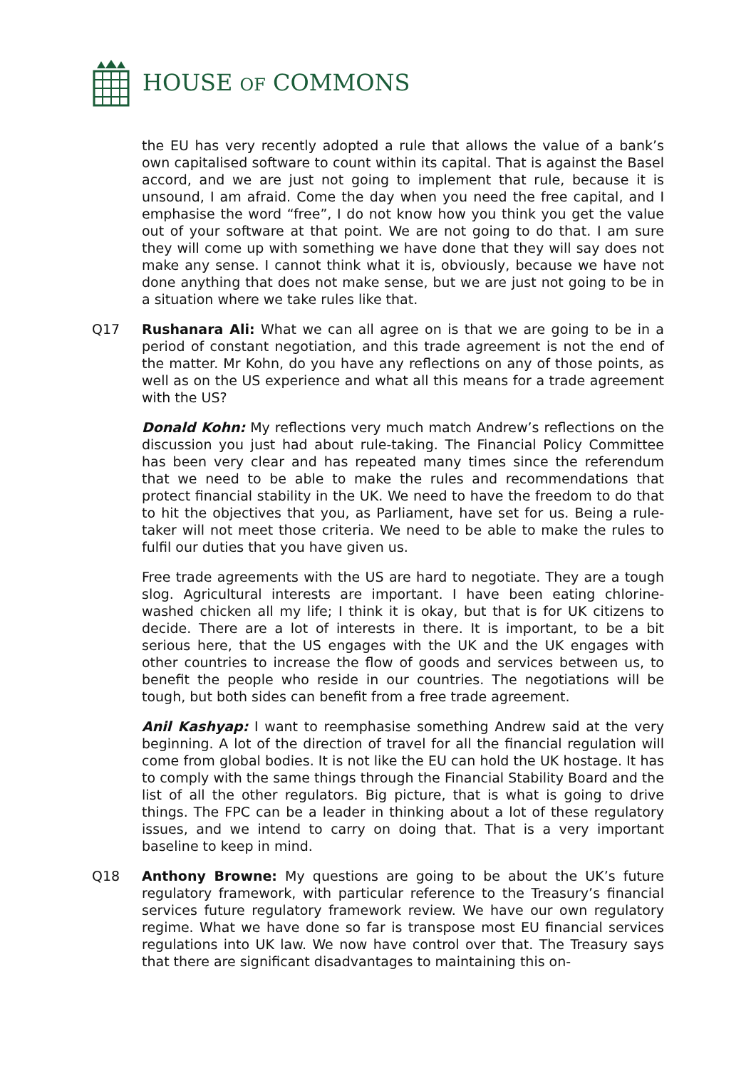HOUSE OF COMMONS
the EU has very recently adopted a rule that allows the value of a bank’s own capitalised software to count within its capital. That is against the Basel accord, and we are just not going to implement that rule, because it is unsound, I am afraid. Come the day when you need the free capital, and I emphasise the word “free”, I do not know how you think you get the value out of your software at that point. We are not going to do that. I am sure they will come up with something we have done that they will say does not make any sense. I cannot think what it is, obviously, because we have not done anything that does not make sense, but we are just not going to be in a situation where we take rules like that.
Q17 Rushanara Ali: What we can all agree on is that we are going to be in a period of constant negotiation, and this trade agreement is not the end of the matter. Mr Kohn, do you have any reflections on any of those points, as well as on the US experience and what all this means for a trade agreement with the US?
Donald Kohn: My reflections very much match Andrew’s reflections on the discussion you just had about rule-taking. The Financial Policy Committee has been very clear and has repeated many times since the referendum that we need to be able to make the rules and recommendations that protect financial stability in the UK. We need to have the freedom to do that to hit the objectives that you, as Parliament, have set for us. Being a rule-taker will not meet those criteria. We need to be able to make the rules to fulfil our duties that you have given us.
Free trade agreements with the US are hard to negotiate. They are a tough slog. Agricultural interests are important. I have been eating chlorine-washed chicken all my life; I think it is okay, but that is for UK citizens to decide. There are a lot of interests in there. It is important, to be a bit serious here, that the US engages with the UK and the UK engages with other countries to increase the flow of goods and services between us, to benefit the people who reside in our countries. The negotiations will be tough, but both sides can benefit from a free trade agreement.
Anil Kashyap: I want to reemphasise something Andrew said at the very beginning. A lot of the direction of travel for all the financial regulation will come from global bodies. It is not like the EU can hold the UK hostage. It has to comply with the same things through the Financial Stability Board and the list of all the other regulators. Big picture, that is what is going to drive things. The FPC can be a leader in thinking about a lot of these regulatory issues, and we intend to carry on doing that. That is a very important baseline to keep in mind.
Q18 Anthony Browne: My questions are going to be about the UK’s future regulatory framework, with particular reference to the Treasury’s financial services future regulatory framework review. We have our own regulatory regime. What we have done so far is transpose most EU financial services regulations into UK law. We now have control over that. The Treasury says that there are significant disadvantages to maintaining this on-